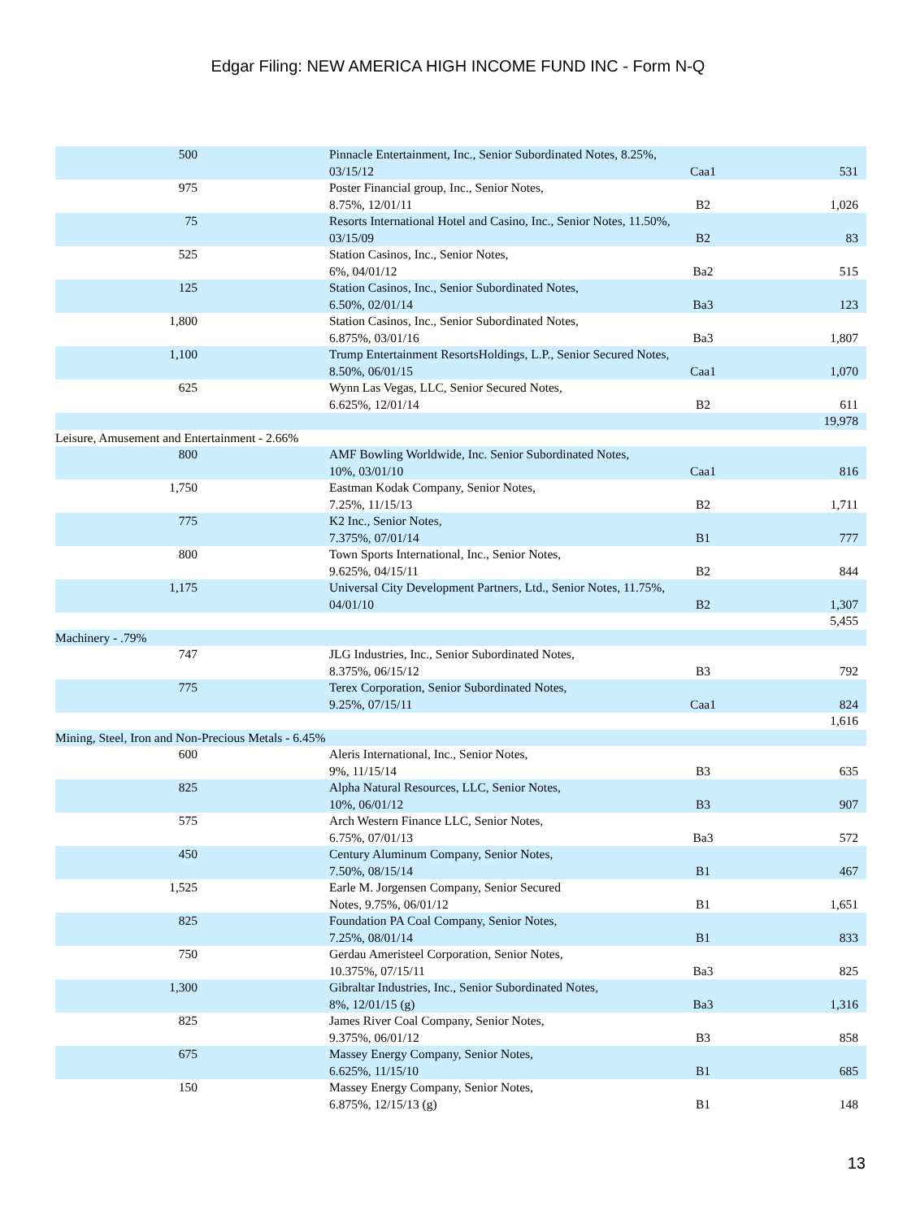Edgar Filing: NEW AMERICA HIGH INCOME FUND INC - Form N-Q
| 500 | | Pinnacle Entertainment, Inc., Senior Subordinated Notes, 8.25%, 03/15/12 | Caa1 | 531 |
| 975 | | Poster Financial group, Inc., Senior Notes, 8.75%, 12/01/11 | B2 | 1,026 |
| 75 | | Resorts International Hotel and Casino, Inc., Senior Notes, 11.50%, 03/15/09 | B2 | 83 |
| 525 | | Station Casinos, Inc., Senior Notes, 6%, 04/01/12 | Ba2 | 515 |
| 125 | | Station Casinos, Inc., Senior Subordinated Notes, 6.50%, 02/01/14 | Ba3 | 123 |
| 1,800 | | Station Casinos, Inc., Senior Subordinated Notes, 6.875%, 03/01/16 | Ba3 | 1,807 |
| 1,100 | | Trump Entertainment ResortsHoldings, L.P., Senior Secured Notes, 8.50%, 06/01/15 | Caa1 | 1,070 |
| 625 | | Wynn Las Vegas, LLC, Senior Secured Notes, 6.625%, 12/01/14 | B2 | 611 |
| | | | | 19,978 |
| Leisure, Amusement and Entertainment - 2.66% | | | | |
| 800 | | AMF Bowling Worldwide, Inc. Senior Subordinated Notes, 10%, 03/01/10 | Caa1 | 816 |
| 1,750 | | Eastman Kodak Company, Senior Notes, 7.25%, 11/15/13 | B2 | 1,711 |
| 775 | | K2 Inc., Senior Notes, 7.375%, 07/01/14 | B1 | 777 |
| 800 | | Town Sports International, Inc., Senior Notes, 9.625%, 04/15/11 | B2 | 844 |
| 1,175 | | Universal City Development Partners, Ltd., Senior Notes, 11.75%, 04/01/10 | B2 | 1,307 |
| | | | | 5,455 |
| Machinery - .79% | | | | |
| 747 | | JLG Industries, Inc., Senior Subordinated Notes, 8.375%, 06/15/12 | B3 | 792 |
| 775 | | Terex Corporation, Senior Subordinated Notes, 9.25%, 07/15/11 | Caa1 | 824 |
| | | | | 1,616 |
| Mining, Steel, Iron and Non-Precious Metals - 6.45% | | | | |
| 600 | | Aleris International, Inc., Senior Notes, 9%, 11/15/14 | B3 | 635 |
| 825 | | Alpha Natural Resources, LLC, Senior Notes, 10%, 06/01/12 | B3 | 907 |
| 575 | | Arch Western Finance LLC, Senior Notes, 6.75%, 07/01/13 | Ba3 | 572 |
| 450 | | Century Aluminum Company, Senior Notes, 7.50%, 08/15/14 | B1 | 467 |
| 1,525 | | Earle M. Jorgensen Company, Senior Secured Notes, 9.75%, 06/01/12 | B1 | 1,651 |
| 825 | | Foundation PA Coal Company, Senior Notes, 7.25%, 08/01/14 | B1 | 833 |
| 750 | | Gerdau Ameristeel Corporation, Senior Notes, 10.375%, 07/15/11 | Ba3 | 825 |
| 1,300 | | Gibraltar Industries, Inc., Senior Subordinated Notes, 8%, 12/01/15 (g) | Ba3 | 1,316 |
| 825 | | James River Coal Company, Senior Notes, 9.375%, 06/01/12 | B3 | 858 |
| 675 | | Massey Energy Company, Senior Notes, 6.625%, 11/15/10 | B1 | 685 |
| 150 | | Massey Energy Company, Senior Notes, 6.875%, 12/15/13 (g) | B1 | 148 |
13